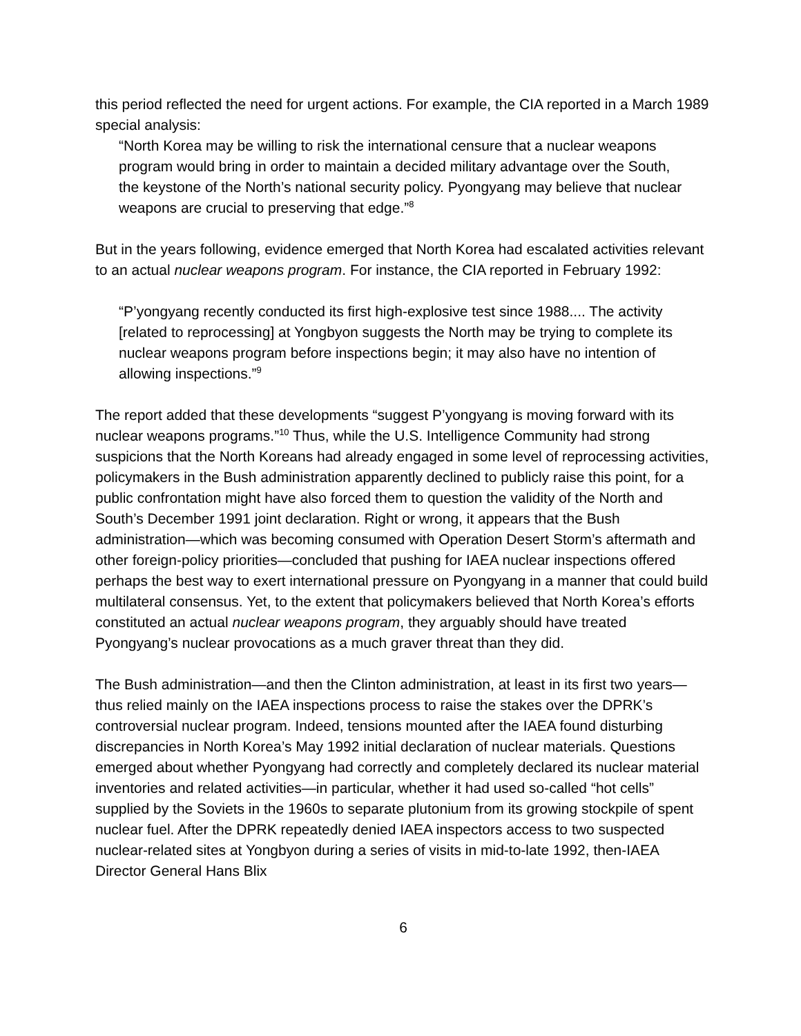this period reflected the need for urgent actions. For example, the CIA reported in a March 1989 special analysis:
“North Korea may be willing to risk the international censure that a nuclear weapons program would bring in order to maintain a decided military advantage over the South, the keystone of the North’s national security policy. Pyongyang may believe that nuclear weapons are crucial to preserving that edge.”<sup>8</sup>
But in the years following, evidence emerged that North Korea had escalated activities relevant to an actual nuclear weapons program. For instance, the CIA reported in February 1992:
“P’yongyang recently conducted its first high-explosive test since 1988.... The activity [related to reprocessing] at Yongbyon suggests the North may be trying to complete its nuclear weapons program before inspections begin; it may also have no intention of allowing inspections.”<sup>9</sup>
The report added that these developments “suggest P’yongyang is moving forward with its nuclear weapons programs.”<sup>10</sup> Thus, while the U.S. Intelligence Community had strong suspicions that the North Koreans had already engaged in some level of reprocessing activities, policymakers in the Bush administration apparently declined to publicly raise this point, for a public confrontation might have also forced them to question the validity of the North and South’s December 1991 joint declaration. Right or wrong, it appears that the Bush administration—which was becoming consumed with Operation Desert Storm’s aftermath and other foreign-policy priorities—concluded that pushing for IAEA nuclear inspections offered perhaps the best way to exert international pressure on Pyongyang in a manner that could build multilateral consensus. Yet, to the extent that policymakers believed that North Korea’s efforts constituted an actual nuclear weapons program, they arguably should have treated Pyongyang’s nuclear provocations as a much graver threat than they did.
The Bush administration—and then the Clinton administration, at least in its first two years—thus relied mainly on the IAEA inspections process to raise the stakes over the DPRK’s controversial nuclear program. Indeed, tensions mounted after the IAEA found disturbing discrepancies in North Korea’s May 1992 initial declaration of nuclear materials. Questions emerged about whether Pyongyang had correctly and completely declared its nuclear material inventories and related activities—in particular, whether it had used so-called “hot cells” supplied by the Soviets in the 1960s to separate plutonium from its growing stockpile of spent nuclear fuel. After the DPRK repeatedly denied IAEA inspectors access to two suspected nuclear-related sites at Yongbyon during a series of visits in mid-to-late 1992, then-IAEA Director General Hans Blix
6